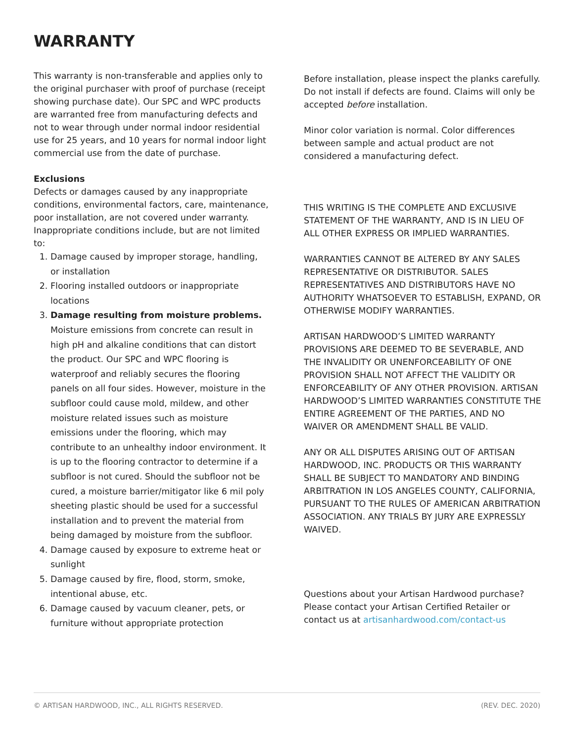WARRANTY
This warranty is non-transferable and applies only to the original purchaser with proof of purchase (receipt showing purchase date). Our SPC and WPC products are warranted free from manufacturing defects and not to wear through under normal indoor residential use for 25 years, and 10 years for normal indoor light commercial use from the date of purchase.
Exclusions
Defects or damages caused by any inappropriate conditions, environmental factors, care, maintenance, poor installation, are not covered under warranty. Inappropriate conditions include, but are not limited to:
1. Damage caused by improper storage, handling, or installation
2. Flooring installed outdoors or inappropriate locations
3. Damage resulting from moisture problems. Moisture emissions from concrete can result in high pH and alkaline conditions that can distort the product. Our SPC and WPC flooring is waterproof and reliably secures the flooring panels on all four sides. However, moisture in the subfloor could cause mold, mildew, and other moisture related issues such as moisture emissions under the flooring, which may contribute to an unhealthy indoor environment. It is up to the flooring contractor to determine if a subfloor is not cured. Should the subfloor not be cured, a moisture barrier/mitigator like 6 mil poly sheeting plastic should be used for a successful installation and to prevent the material from being damaged by moisture from the subfloor.
4. Damage caused by exposure to extreme heat or sunlight
5. Damage caused by fire, flood, storm, smoke, intentional abuse, etc.
6. Damage caused by vacuum cleaner, pets, or furniture without appropriate protection
Before installation, please inspect the planks carefully. Do not install if defects are found. Claims will only be accepted before installation.
Minor color variation is normal. Color differences between sample and actual product are not considered a manufacturing defect.
THIS WRITING IS THE COMPLETE AND EXCLUSIVE STATEMENT OF THE WARRANTY, AND IS IN LIEU OF ALL OTHER EXPRESS OR IMPLIED WARRANTIES.
WARRANTIES CANNOT BE ALTERED BY ANY SALES REPRESENTATIVE OR DISTRIBUTOR. SALES REPRESENTATIVES AND DISTRIBUTORS HAVE NO AUTHORITY WHATSOEVER TO ESTABLISH, EXPAND, OR OTHERWISE MODIFY WARRANTIES.
ARTISAN HARDWOOD’S LIMITED WARRANTY PROVISIONS ARE DEEMED TO BE SEVERABLE, AND THE INVALIDITY OR UNENFORCEABILITY OF ONE PROVISION SHALL NOT AFFECT THE VALIDITY OR ENFORCEABILITY OF ANY OTHER PROVISION. ARTISAN HARDWOOD’S LIMITED WARRANTIES CONSTITUTE THE ENTIRE AGREEMENT OF THE PARTIES, AND NO WAIVER OR AMENDMENT SHALL BE VALID.
ANY OR ALL DISPUTES ARISING OUT OF ARTISAN HARDWOOD, INC. PRODUCTS OR THIS WARRANTY SHALL BE SUBJECT TO MANDATORY AND BINDING ARBITRATION IN LOS ANGELES COUNTY, CALIFORNIA, PURSUANT TO THE RULES OF AMERICAN ARBITRATION ASSOCIATION. ANY TRIALS BY JURY ARE EXPRESSLY WAIVED.
Questions about your Artisan Hardwood purchase? Please contact your Artisan Certified Retailer or contact us at artisanhardwood.com/contact-us
© ARTISAN HARDWOOD, INC., ALL RIGHTS RESERVED. (REV. DEC. 2020)